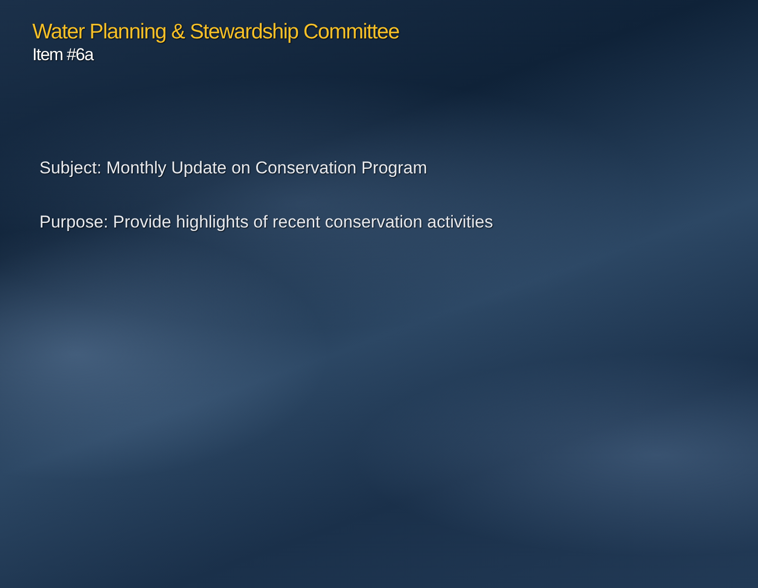Water Planning & Stewardship Committee
Item #6a
Subject: Monthly Update on Conservation Program
Purpose: Provide highlights of recent conservation activities